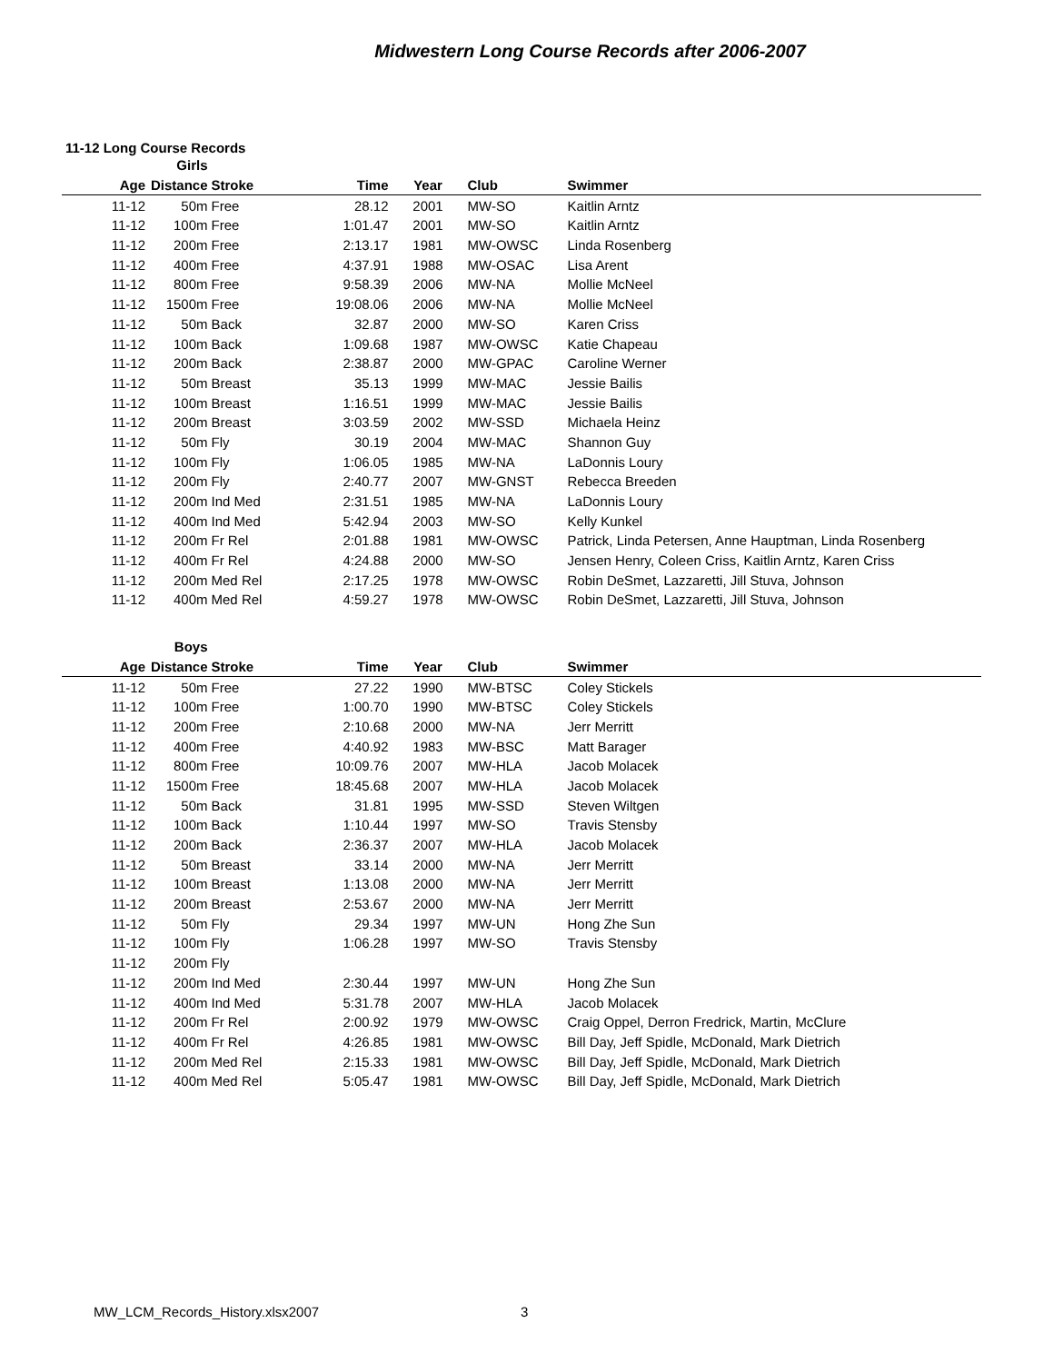Midwestern Long Course Records after 2006-2007
11-12 Long Course Records
| | Girls | | | | | |
| Age | Distance | Stroke | Time | Year | Club | Swimmer |
| 11-12 | 50m | Free | 28.12 | 2001 | MW-SO | Kaitlin Arntz |
| 11-12 | 100m | Free | 1:01.47 | 2001 | MW-SO | Kaitlin Arntz |
| 11-12 | 200m | Free | 2:13.17 | 1981 | MW-OWSC | Linda Rosenberg |
| 11-12 | 400m | Free | 4:37.91 | 1988 | MW-OSAC | Lisa Arent |
| 11-12 | 800m | Free | 9:58.39 | 2006 | MW-NA | Mollie McNeel |
| 11-12 | 1500m | Free | 19:08.06 | 2006 | MW-NA | Mollie McNeel |
| 11-12 | 50m | Back | 32.87 | 2000 | MW-SO | Karen Criss |
| 11-12 | 100m | Back | 1:09.68 | 1987 | MW-OWSC | Katie Chapeau |
| 11-12 | 200m | Back | 2:38.87 | 2000 | MW-GPAC | Caroline Werner |
| 11-12 | 50m | Breast | 35.13 | 1999 | MW-MAC | Jessie Bailis |
| 11-12 | 100m | Breast | 1:16.51 | 1999 | MW-MAC | Jessie Bailis |
| 11-12 | 200m | Breast | 3:03.59 | 2002 | MW-SSD | Michaela Heinz |
| 11-12 | 50m | Fly | 30.19 | 2004 | MW-MAC | Shannon Guy |
| 11-12 | 100m | Fly | 1:06.05 | 1985 | MW-NA | LaDonnis Loury |
| 11-12 | 200m | Fly | 2:40.77 | 2007 | MW-GNST | Rebecca Breeden |
| 11-12 | 200m | Ind Med | 2:31.51 | 1985 | MW-NA | LaDonnis Loury |
| 11-12 | 400m | Ind Med | 5:42.94 | 2003 | MW-SO | Kelly Kunkel |
| 11-12 | 200m | Fr Rel | 2:01.88 | 1981 | MW-OWSC | Patrick, Linda Petersen, Anne Hauptman, Linda Rosenberg |
| 11-12 | 400m | Fr Rel | 4:24.88 | 2000 | MW-SO | Jensen Henry, Coleen Criss, Kaitlin Arntz, Karen Criss |
| 11-12 | 200m | Med Rel | 2:17.25 | 1978 | MW-OWSC | Robin DeSmet, Lazzaretti, Jill Stuva, Johnson |
| 11-12 | 400m | Med Rel | 4:59.27 | 1978 | MW-OWSC | Robin DeSmet, Lazzaretti, Jill Stuva, Johnson |
| | Boys | | | | | |
| Age | Distance | Stroke | Time | Year | Club | Swimmer |
| 11-12 | 50m | Free | 27.22 | 1990 | MW-BTSC | Coley Stickels |
| 11-12 | 100m | Free | 1:00.70 | 1990 | MW-BTSC | Coley Stickels |
| 11-12 | 200m | Free | 2:10.68 | 2000 | MW-NA | Jerr Merritt |
| 11-12 | 400m | Free | 4:40.92 | 1983 | MW-BSC | Matt Barager |
| 11-12 | 800m | Free | 10:09.76 | 2007 | MW-HLA | Jacob Molacek |
| 11-12 | 1500m | Free | 18:45.68 | 2007 | MW-HLA | Jacob Molacek |
| 11-12 | 50m | Back | 31.81 | 1995 | MW-SSD | Steven Wiltgen |
| 11-12 | 100m | Back | 1:10.44 | 1997 | MW-SO | Travis Stensby |
| 11-12 | 200m | Back | 2:36.37 | 2007 | MW-HLA | Jacob Molacek |
| 11-12 | 50m | Breast | 33.14 | 2000 | MW-NA | Jerr Merritt |
| 11-12 | 100m | Breast | 1:13.08 | 2000 | MW-NA | Jerr Merritt |
| 11-12 | 200m | Breast | 2:53.67 | 2000 | MW-NA | Jerr Merritt |
| 11-12 | 50m | Fly | 29.34 | 1997 | MW-UN | Hong Zhe Sun |
| 11-12 | 100m | Fly | 1:06.28 | 1997 | MW-SO | Travis Stensby |
| 11-12 | 200m | Fly | | | | |
| 11-12 | 200m | Ind Med | 2:30.44 | 1997 | MW-UN | Hong Zhe Sun |
| 11-12 | 400m | Ind Med | 5:31.78 | 2007 | MW-HLA | Jacob Molacek |
| 11-12 | 200m | Fr Rel | 2:00.92 | 1979 | MW-OWSC | Craig Oppel, Derron Fredrick, Martin, McClure |
| 11-12 | 400m | Fr Rel | 4:26.85 | 1981 | MW-OWSC | Bill Day, Jeff Spidle, McDonald, Mark Dietrich |
| 11-12 | 200m | Med Rel | 2:15.33 | 1981 | MW-OWSC | Bill Day, Jeff Spidle, McDonald, Mark Dietrich |
| 11-12 | 400m | Med Rel | 5:05.47 | 1981 | MW-OWSC | Bill Day, Jeff Spidle, McDonald, Mark Dietrich |
MW_LCM_Records_History.xlsx2007 3